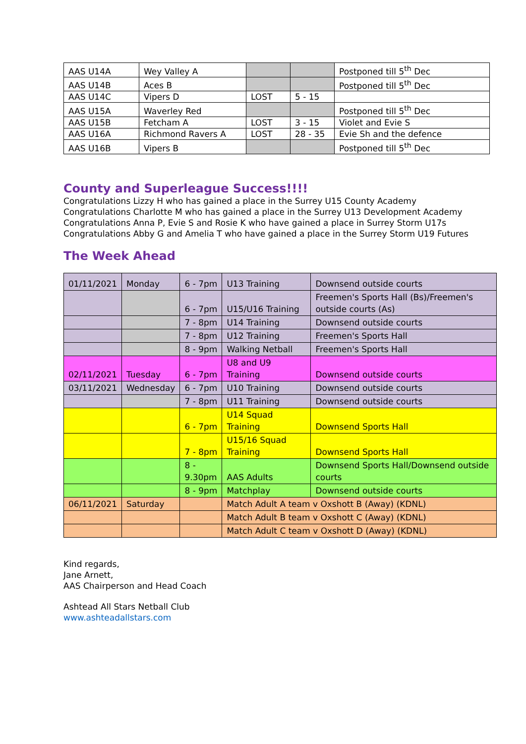| AAS U14A | Wey Valley A | | | Postponed till 5<sup>th</sup> Dec |
| AAS U14B | Aces B | | | Postponed till 5<sup>th</sup> Dec |
| AAS U14C | Vipers D | LOST | 5 - 15 | |
| AAS U15A | Waverley Red | | | Postponed till 5<sup>th</sup> Dec |
| AAS U15B | Fetcham A | LOST | 3 - 15 | Violet and Evie S |
| AAS U16A | Richmond Ravers A | LOST | 28 - 35 | Evie Sh and the defence |
| AAS U16B | Vipers B | | | Postponed till 5<sup>th</sup> Dec |
County and Superleague Success!!!!
Congratulations Lizzy H who has gained a place in the Surrey U15 County Academy
Congratulations Charlotte M who has gained a place in the Surrey U13 Development Academy
Congratulations Anna P, Evie S and Rosie K who have gained a place in Surrey Storm U17s
Congratulations Abby G and Amelia T who have gained a place in the Surrey Storm U19 Futures
The Week Ahead
| 01/11/2021 | Monday | 6 - 7pm | U13 Training | Downsend outside courts |
| | | 6 - 7pm | U15/U16 Training | Freemen's Sports Hall (Bs)/Freemen's outside courts (As) |
| | | 7 - 8pm | U14 Training | Downsend outside courts |
| | | 7 - 8pm | U12 Training | Freemen's Sports Hall |
| | | 8 - 9pm | Walking Netball | Freemen's Sports Hall |
| 02/11/2021 | Tuesday | 6 - 7pm | U8 and U9 Training | Downsend outside courts |
| 03/11/2021 | Wednesday | 6 - 7pm | U10 Training | Downsend outside courts |
| | | 7 - 8pm | U11 Training | Downsend outside courts |
| | | 6 - 7pm | U14 Squad Training | Downsend Sports Hall |
| | | 7 - 8pm | U15/16 Squad Training | Downsend Sports Hall |
| | | 8 - 9.30pm | AAS Adults | Downsend Sports Hall/Downsend outside courts |
| | | 8 - 9pm | Matchplay | Downsend outside courts |
| 06/11/2021 | Saturday | | Match Adult A team v Oxshott B (Away) (KDNL) | |
| | | | Match Adult B team v Oxshott C (Away) (KDNL) | |
| | | | Match Adult C team v Oxshott D (Away) (KDNL) | |
Kind regards,
Jane Arnett,
AAS Chairperson and Head Coach
Ashtead All Stars Netball Club
www.ashteadallstars.com